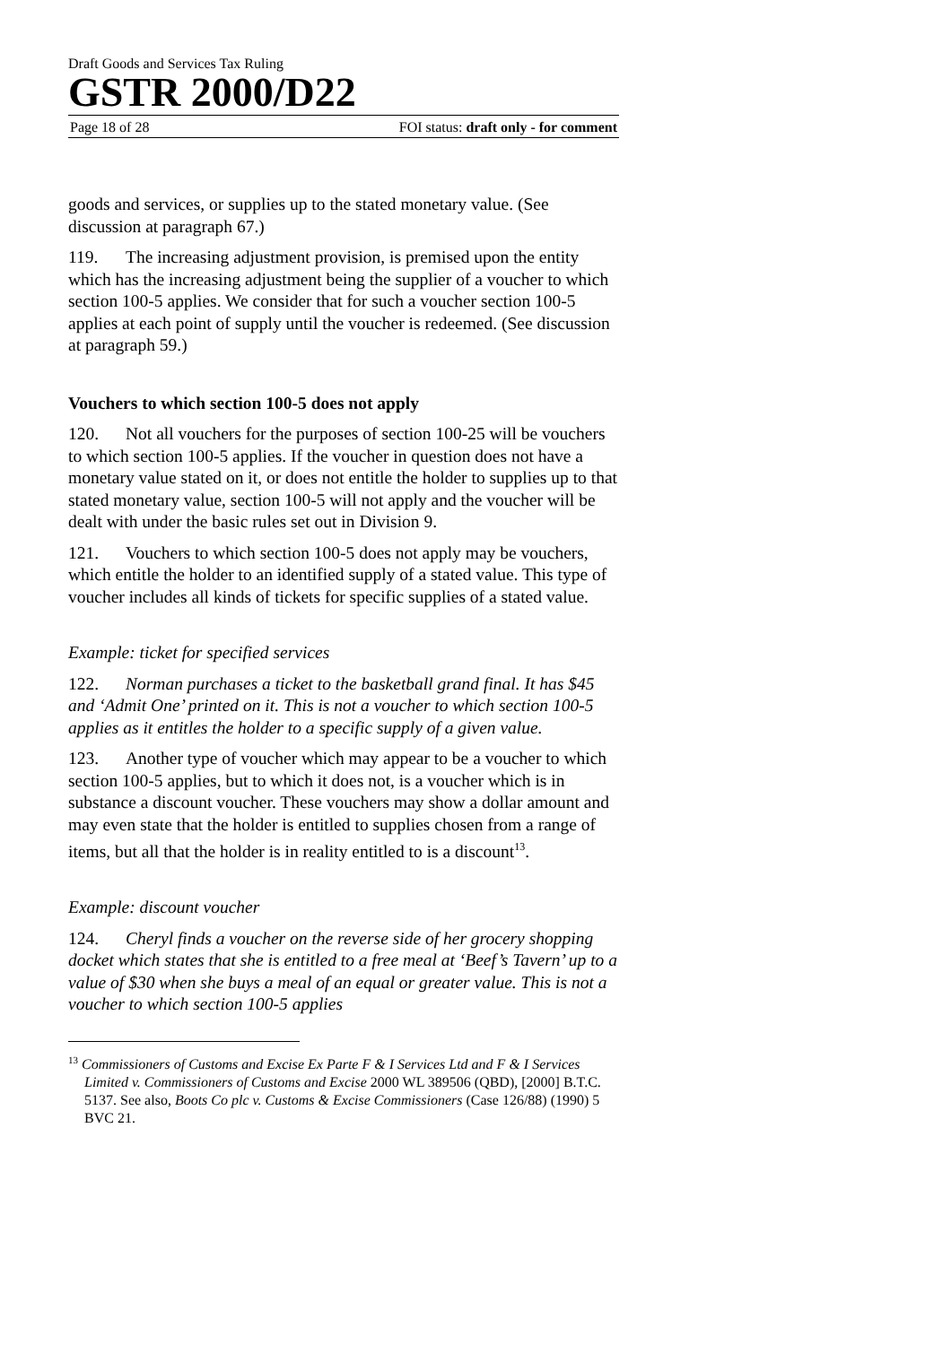Draft Goods and Services Tax Ruling
GSTR 2000/D22
Page 18 of 28 FOI status: draft only - for comment
goods and services, or supplies up to the stated monetary value. (See discussion at paragraph 67.)
119. The increasing adjustment provision, is premised upon the entity which has the increasing adjustment being the supplier of a voucher to which section 100-5 applies. We consider that for such a voucher section 100-5 applies at each point of supply until the voucher is redeemed. (See discussion at paragraph 59.)
Vouchers to which section 100-5 does not apply
120. Not all vouchers for the purposes of section 100-25 will be vouchers to which section 100-5 applies. If the voucher in question does not have a monetary value stated on it, or does not entitle the holder to supplies up to that stated monetary value, section 100-5 will not apply and the voucher will be dealt with under the basic rules set out in Division 9.
121. Vouchers to which section 100-5 does not apply may be vouchers, which entitle the holder to an identified supply of a stated value. This type of voucher includes all kinds of tickets for specific supplies of a stated value.
Example: ticket for specified services
122. Norman purchases a ticket to the basketball grand final. It has $45 and ‘Admit One’ printed on it. This is not a voucher to which section 100-5 applies as it entitles the holder to a specific supply of a given value.
123. Another type of voucher which may appear to be a voucher to which section 100-5 applies, but to which it does not, is a voucher which is in substance a discount voucher. These vouchers may show a dollar amount and may even state that the holder is entitled to supplies chosen from a range of items, but all that the holder is in reality entitled to is a discount<sup>13</sup>.
Example: discount voucher
124. Cheryl finds a voucher on the reverse side of her grocery shopping docket which states that she is entitled to a free meal at ‘Beef’s Tavern’ up to a value of $30 when she buys a meal of an equal or greater value. This is not a voucher to which section 100-5 applies
<sup>13</sup> Commissioners of Customs and Excise Ex Parte F & I Services Ltd and F & I Services Limited v. Commissioners of Customs and Excise 2000 WL 389506 (QBD), [2000] B.T.C. 5137. See also, Boots Co plc v. Customs & Excise Commissioners (Case 126/88) (1990) 5 BVC 21.